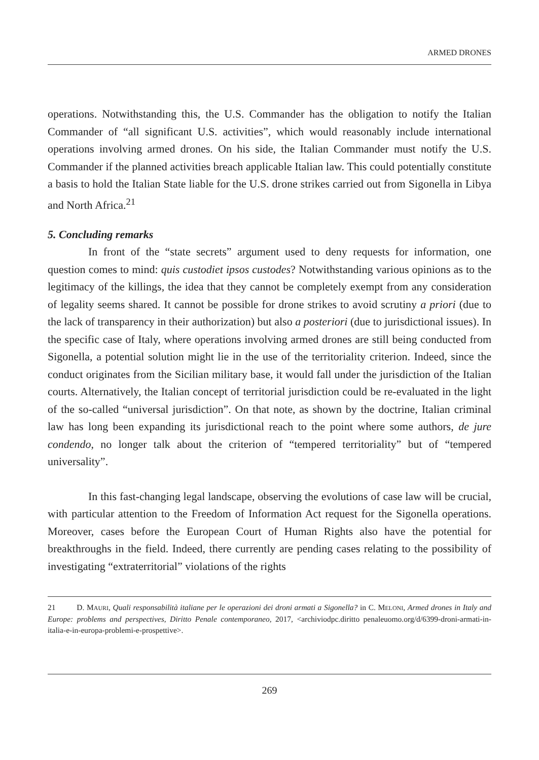ARMED DRONES
operations. Notwithstanding this, the U.S. Commander has the obligation to notify the Italian Commander of “all significant U.S. activities”, which would reasonably include international operations involving armed drones. On his side, the Italian Commander must notify the U.S. Commander if the planned activities breach applicable Italian law. This could potentially constitute a basis to hold the Italian State liable for the U.S. drone strikes carried out from Sigonella in Libya and North Africa.<sup>21</sup>
5. Concluding remarks
In front of the “state secrets” argument used to deny requests for information, one question comes to mind: quis custodiet ipsos custodes? Notwithstanding various opinions as to the legitimacy of the killings, the idea that they cannot be completely exempt from any consideration of legality seems shared. It cannot be possible for drone strikes to avoid scrutiny a priori (due to the lack of transparency in their authorization) but also a posteriori (due to jurisdictional issues). In the specific case of Italy, where operations involving armed drones are still being conducted from Sigonella, a potential solution might lie in the use of the territoriality criterion. Indeed, since the conduct originates from the Sicilian military base, it would fall under the jurisdiction of the Italian courts. Alternatively, the Italian concept of territorial jurisdiction could be re-evaluated in the light of the so-called “universal jurisdiction”. On that note, as shown by the doctrine, Italian criminal law has long been expanding its jurisdictional reach to the point where some authors, de jure condendo, no longer talk about the criterion of “tempered territoriality” but of “tempered universality”.
In this fast-changing legal landscape, observing the evolutions of case law will be crucial, with particular attention to the Freedom of Information Act request for the Sigonella operations. Moreover, cases before the European Court of Human Rights also have the potential for breakthroughs in the field. Indeed, there currently are pending cases relating to the possibility of investigating “extraterritorial” violations of the rights
21 D. MAURI, Quali responsabilità italiane per le operazioni dei droni armati a Sigonella? in C. MELONI, Armed drones in Italy and Europe: problems and perspectives, Diritto Penale contemporaneo, 2017, <archiviodpc.diritto penaleuomo.org/d/6399-droni-armati-in-italia-e-in-europa-problemi-e-prospettive>.
269